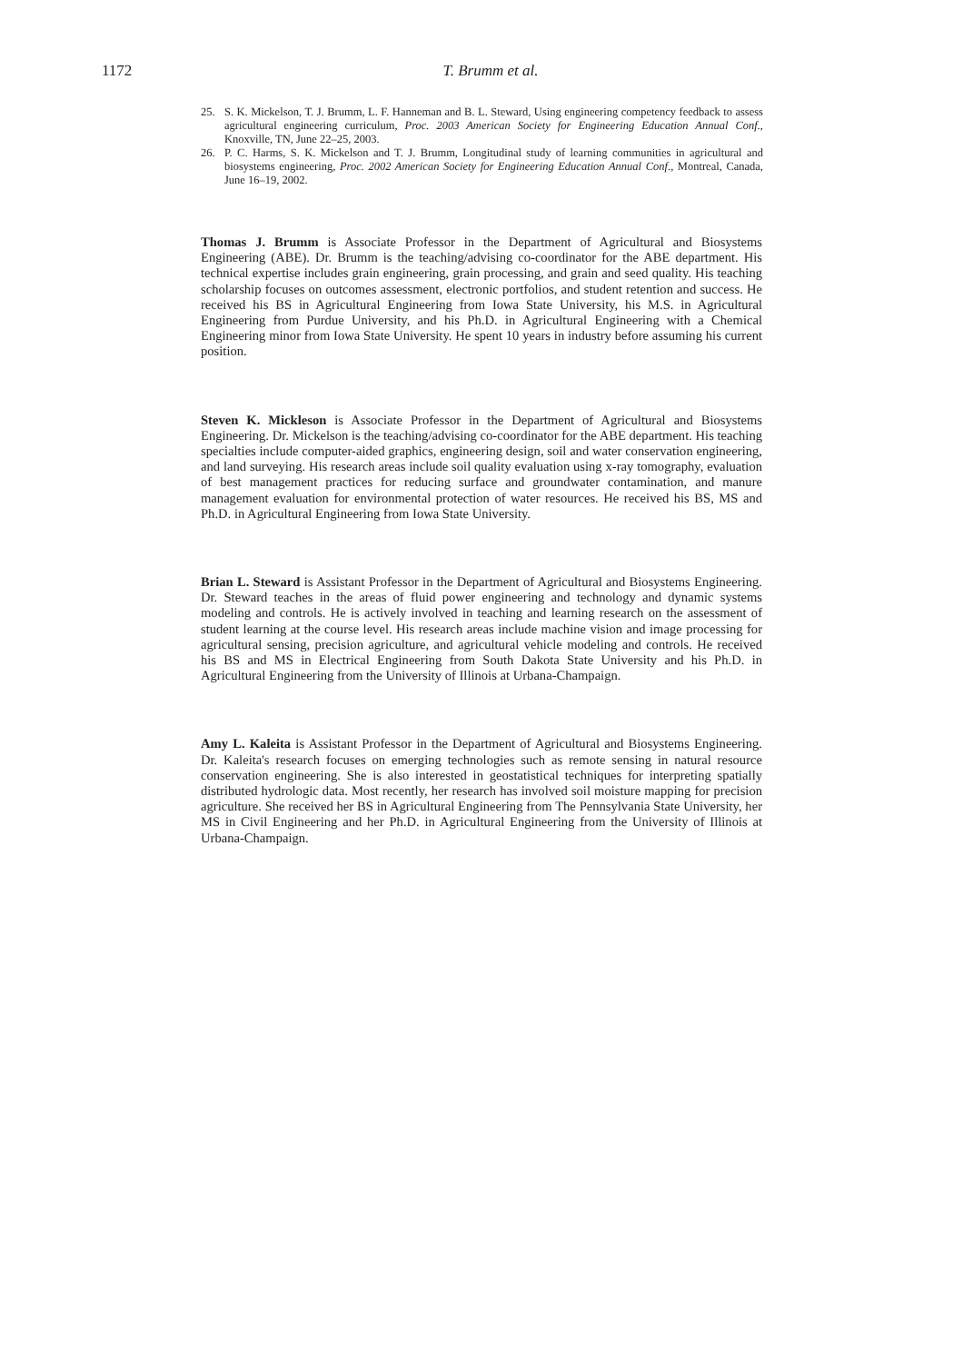1172
T. Brumm et al.
25. S. K. Mickelson, T. J. Brumm, L. F. Hanneman and B. L. Steward, Using engineering competency feedback to assess agricultural engineering curriculum, Proc. 2003 American Society for Engineering Education Annual Conf., Knoxville, TN, June 22–25, 2003.
26. P. C. Harms, S. K. Mickelson and T. J. Brumm, Longitudinal study of learning communities in agricultural and biosystems engineering, Proc. 2002 American Society for Engineering Education Annual Conf., Montreal, Canada, June 16–19, 2002.
Thomas J. Brumm is Associate Professor in the Department of Agricultural and Biosystems Engineering (ABE). Dr. Brumm is the teaching/advising co-coordinator for the ABE department. His technical expertise includes grain engineering, grain processing, and grain and seed quality. His teaching scholarship focuses on outcomes assessment, electronic portfolios, and student retention and success. He received his BS in Agricultural Engineering from Iowa State University, his M.S. in Agricultural Engineering from Purdue University, and his Ph.D. in Agricultural Engineering with a Chemical Engineering minor from Iowa State University. He spent 10 years in industry before assuming his current position.
Steven K. Mickleson is Associate Professor in the Department of Agricultural and Biosystems Engineering. Dr. Mickelson is the teaching/advising co-coordinator for the ABE department. His teaching specialties include computer-aided graphics, engineering design, soil and water conservation engineering, and land surveying. His research areas include soil quality evaluation using x-ray tomography, evaluation of best management practices for reducing surface and groundwater contamination, and manure management evaluation for environmental protection of water resources. He received his BS, MS and Ph.D. in Agricultural Engineering from Iowa State University.
Brian L. Steward is Assistant Professor in the Department of Agricultural and Biosystems Engineering. Dr. Steward teaches in the areas of fluid power engineering and technology and dynamic systems modeling and controls. He is actively involved in teaching and learning research on the assessment of student learning at the course level. His research areas include machine vision and image processing for agricultural sensing, precision agriculture, and agricultural vehicle modeling and controls. He received his BS and MS in Electrical Engineering from South Dakota State University and his Ph.D. in Agricultural Engineering from the University of Illinois at Urbana-Champaign.
Amy L. Kaleita is Assistant Professor in the Department of Agricultural and Biosystems Engineering. Dr. Kaleita's research focuses on emerging technologies such as remote sensing in natural resource conservation engineering. She is also interested in geostatistical techniques for interpreting spatially distributed hydrologic data. Most recently, her research has involved soil moisture mapping for precision agriculture. She received her BS in Agricultural Engineering from The Pennsylvania State University, her MS in Civil Engineering and her Ph.D. in Agricultural Engineering from the University of Illinois at Urbana-Champaign.